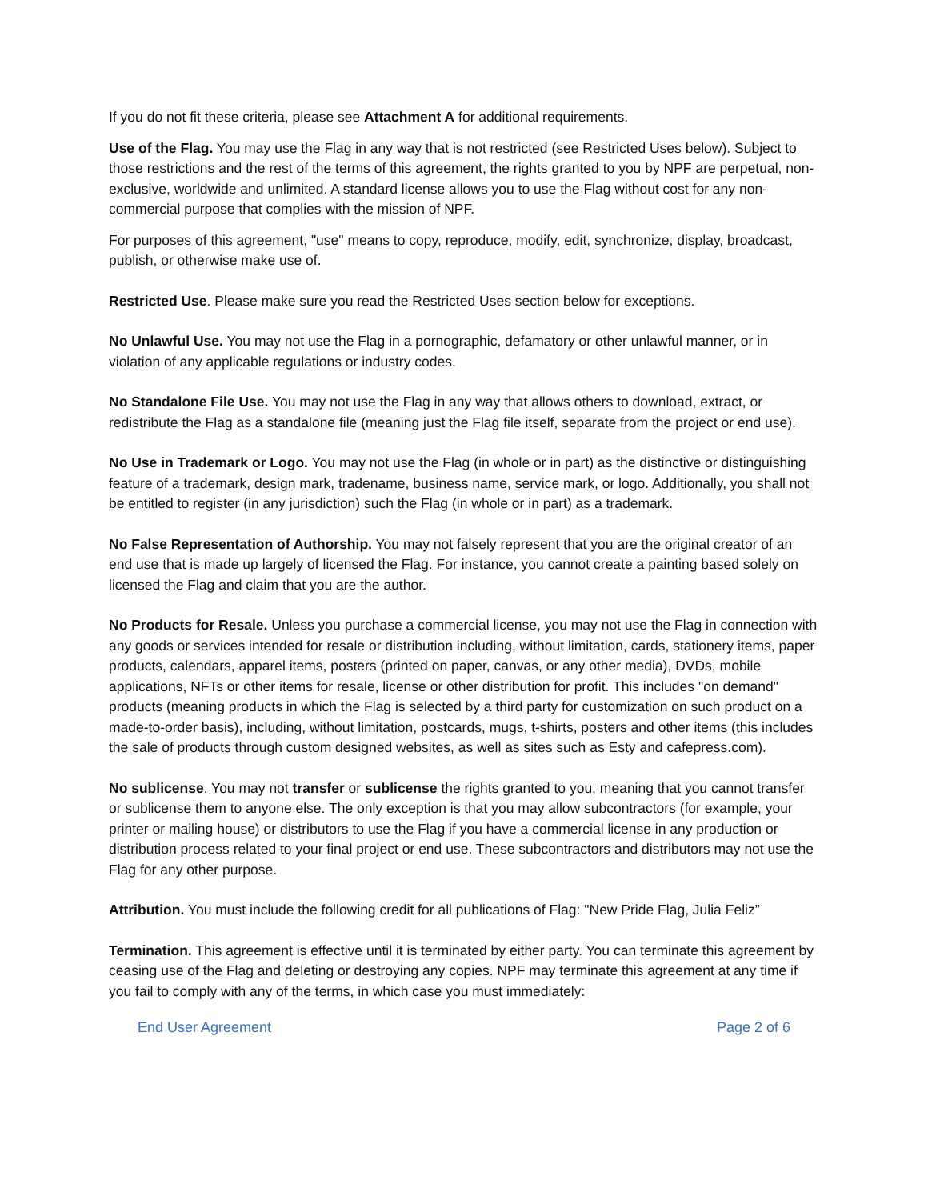If you do not fit these criteria, please see Attachment A for additional requirements.
Use of the Flag. You may use the Flag in any way that is not restricted (see Restricted Uses below). Subject to those restrictions and the rest of the terms of this agreement, the rights granted to you by NPF are perpetual, non-exclusive, worldwide and unlimited. A standard license allows you to use the Flag without cost for any non-commercial purpose that complies with the mission of NPF.
For purposes of this agreement, "use" means to copy, reproduce, modify, edit, synchronize, display, broadcast, publish, or otherwise make use of.
Restricted Use. Please make sure you read the Restricted Uses section below for exceptions.
No Unlawful Use. You may not use the Flag in a pornographic, defamatory or other unlawful manner, or in violation of any applicable regulations or industry codes.
No Standalone File Use. You may not use the Flag in any way that allows others to download, extract, or redistribute the Flag as a standalone file (meaning just the Flag file itself, separate from the project or end use).
No Use in Trademark or Logo. You may not use the Flag (in whole or in part) as the distinctive or distinguishing feature of a trademark, design mark, tradename, business name, service mark, or logo. Additionally, you shall not be entitled to register (in any jurisdiction) such the Flag (in whole or in part) as a trademark.
No False Representation of Authorship. You may not falsely represent that you are the original creator of an end use that is made up largely of licensed the Flag. For instance, you cannot create a painting based solely on licensed the Flag and claim that you are the author.
No Products for Resale. Unless you purchase a commercial license, you may not use the Flag in connection with any goods or services intended for resale or distribution including, without limitation, cards, stationery items, paper products, calendars, apparel items, posters (printed on paper, canvas, or any other media), DVDs, mobile applications, NFTs or other items for resale, license or other distribution for profit. This includes "on demand" products (meaning products in which the Flag is selected by a third party for customization on such product on a made-to-order basis), including, without limitation, postcards, mugs, t-shirts, posters and other items (this includes the sale of products through custom designed websites, as well as sites such as Esty and cafepress.com).
No sublicense. You may not transfer or sublicense the rights granted to you, meaning that you cannot transfer or sublicense them to anyone else. The only exception is that you may allow subcontractors (for example, your printer or mailing house) or distributors to use the Flag if you have a commercial license in any production or distribution process related to your final project or end use. These subcontractors and distributors may not use the Flag for any other purpose.
Attribution. You must include the following credit for all publications of Flag: "New Pride Flag, Julia Feliz”
Termination. This agreement is effective until it is terminated by either party. You can terminate this agreement by ceasing use of the Flag and deleting or destroying any copies. NPF may terminate this agreement at any time if you fail to comply with any of the terms, in which case you must immediately:
End User Agreement Page 2 of 6